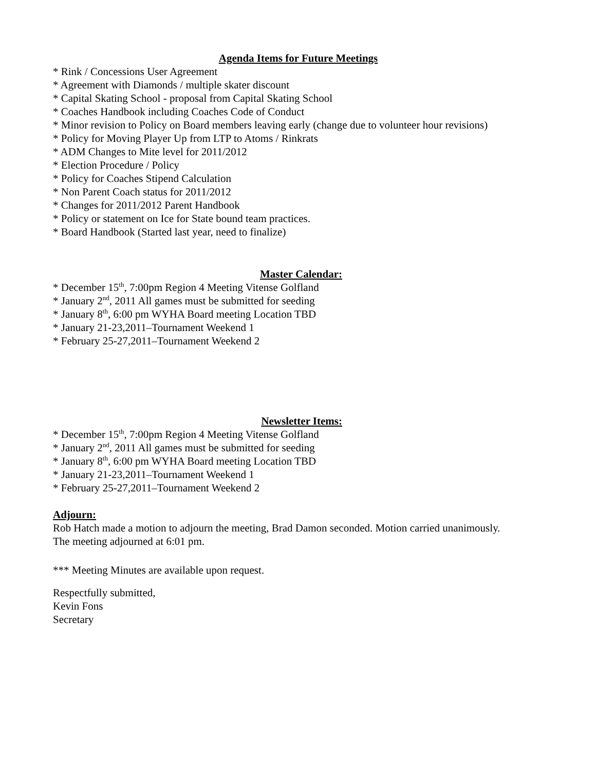Agenda Items for Future Meetings
* Rink / Concessions User Agreement
* Agreement with Diamonds / multiple skater discount
* Capital Skating School - proposal from Capital Skating School
* Coaches Handbook including Coaches Code of Conduct
* Minor revision to Policy on Board members leaving early (change due to volunteer hour revisions)
* Policy for Moving Player Up from LTP to Atoms / Rinkrats
* ADM Changes to Mite level for 2011/2012
* Election Procedure / Policy
* Policy for Coaches Stipend Calculation
* Non Parent Coach status for 2011/2012
* Changes for 2011/2012 Parent Handbook
* Policy or statement on Ice for State bound team practices.
* Board Handbook (Started last year, need to finalize)
Master Calendar:
* December 15<sup>th</sup>, 7:00pm Region 4 Meeting Vitense Golfland
* January 2<sup>nd</sup>, 2011 All games must be submitted for seeding
* January 8<sup>th</sup>, 6:00 pm WYHA Board meeting Location TBD
* January 21-23,2011–Tournament Weekend 1
* February 25-27,2011–Tournament Weekend 2
Newsletter Items:
* December 15<sup>th</sup>, 7:00pm Region 4 Meeting Vitense Golfland
* January 2<sup>nd</sup>, 2011 All games must be submitted for seeding
* January 8<sup>th</sup>, 6:00 pm WYHA Board meeting Location TBD
* January 21-23,2011–Tournament Weekend 1
* February 25-27,2011–Tournament Weekend 2
Adjourn:
Rob Hatch made a motion to adjourn the meeting, Brad Damon seconded. Motion carried unanimously.
The meeting adjourned at 6:01 pm.
*** Meeting Minutes are available upon request.
Respectfully submitted,
Kevin Fons
Secretary